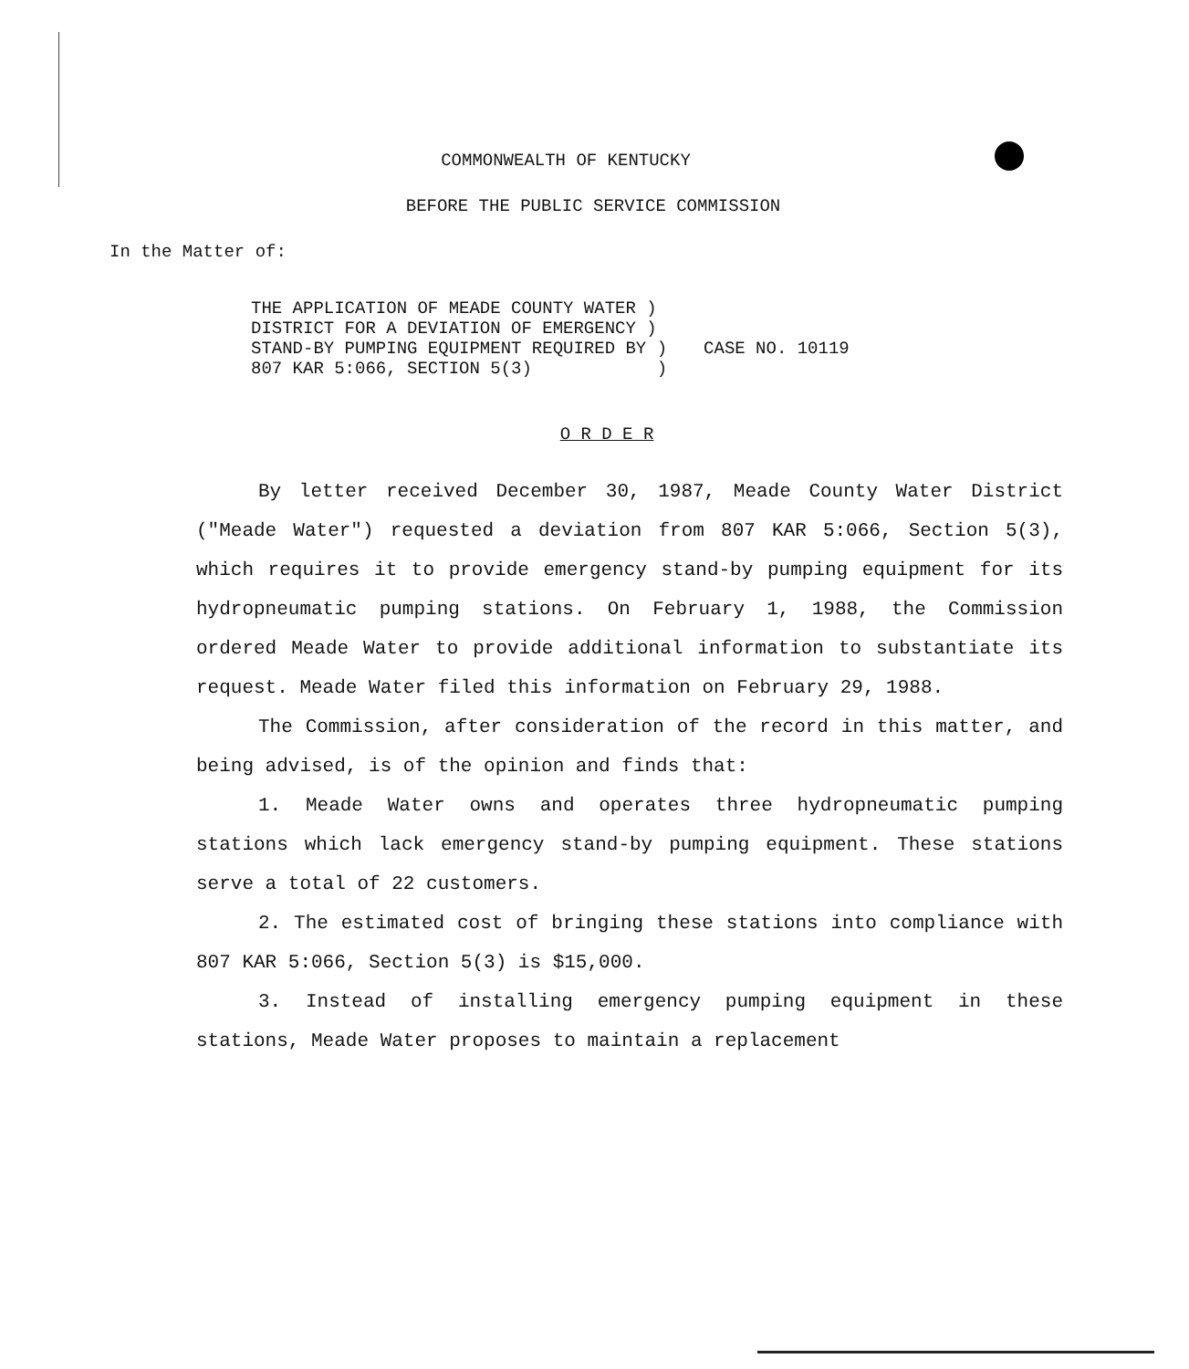COMMONWEALTH OF KENTUCKY
BEFORE THE PUBLIC SERVICE COMMISSION
In the Matter of:
THE APPLICATION OF MEADE COUNTY WATER )
DISTRICT FOR A DEVIATION OF EMERGENCY )
STAND-BY PUMPING EQUIPMENT REQUIRED BY )
807 KAR 5:066, SECTION 5(3) )
CASE NO. 10119
O R D E R
By letter received December 30, 1987, Meade County Water District ("Meade Water") requested a deviation from 807 KAR 5:066, Section 5(3), which requires it to provide emergency stand-by pumping equipment for its hydropneumatic pumping stations. On February 1, 1988, the Commission ordered Meade Water to provide additional information to substantiate its request. Meade Water filed this information on February 29, 1988.
The Commission, after consideration of the record in this matter, and being advised, is of the opinion and finds that:
1. Meade Water owns and operates three hydropneumatic pumping stations which lack emergency stand-by pumping equipment. These stations serve a total of 22 customers.
2. The estimated cost of bringing these stations into compliance with 807 KAR 5:066, Section 5(3) is $15,000.
3. Instead of installing emergency pumping equipment in these stations, Meade Water proposes to maintain a replacement